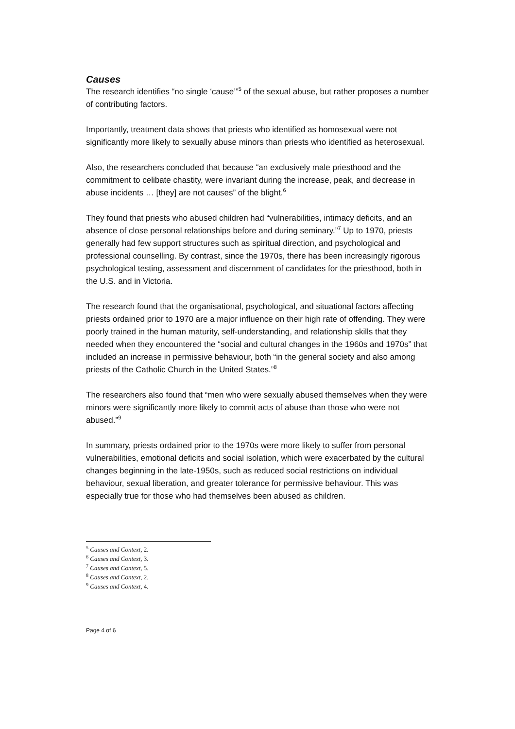Causes
The research identifies “no single ‘cause’”<sup>5</sup> of the sexual abuse, but rather proposes a number of contributing factors.
Importantly, treatment data shows that priests who identified as homosexual were not significantly more likely to sexually abuse minors than priests who identified as heterosexual.
Also, the researchers concluded that because “an exclusively male priesthood and the commitment to celibate chastity, were invariant during the increase, peak, and decrease in abuse incidents … [they] are not causes” of the blight.<sup>6</sup>
They found that priests who abused children had “vulnerabilities, intimacy deficits, and an absence of close personal relationships before and during seminary.”<sup>7</sup> Up to 1970, priests generally had few support structures such as spiritual direction, and psychological and professional counselling. By contrast, since the 1970s, there has been increasingly rigorous psychological testing, assessment and discernment of candidates for the priesthood, both in the U.S. and in Victoria.
The research found that the organisational, psychological, and situational factors affecting priests ordained prior to 1970 are a major influence on their high rate of offending. They were poorly trained in the human maturity, self-understanding, and relationship skills that they needed when they encountered the “social and cultural changes in the 1960s and 1970s” that included an increase in permissive behaviour, both “in the general society and also among priests of the Catholic Church in the United States.”<sup>8</sup>
The researchers also found that “men who were sexually abused themselves when they were minors were significantly more likely to commit acts of abuse than those who were not abused.”<sup>9</sup>
In summary, priests ordained prior to the 1970s were more likely to suffer from personal vulnerabilities, emotional deficits and social isolation, which were exacerbated by the cultural changes beginning in the late-1950s, such as reduced social restrictions on individual behaviour, sexual liberation, and greater tolerance for permissive behaviour. This was especially true for those who had themselves been abused as children.
<sup>5</sup> Causes and Context, 2.
<sup>6</sup> Causes and Context, 3.
<sup>7</sup> Causes and Context, 5.
<sup>8</sup> Causes and Context, 2.
<sup>9</sup> Causes and Context, 4.
Page 4 of 6